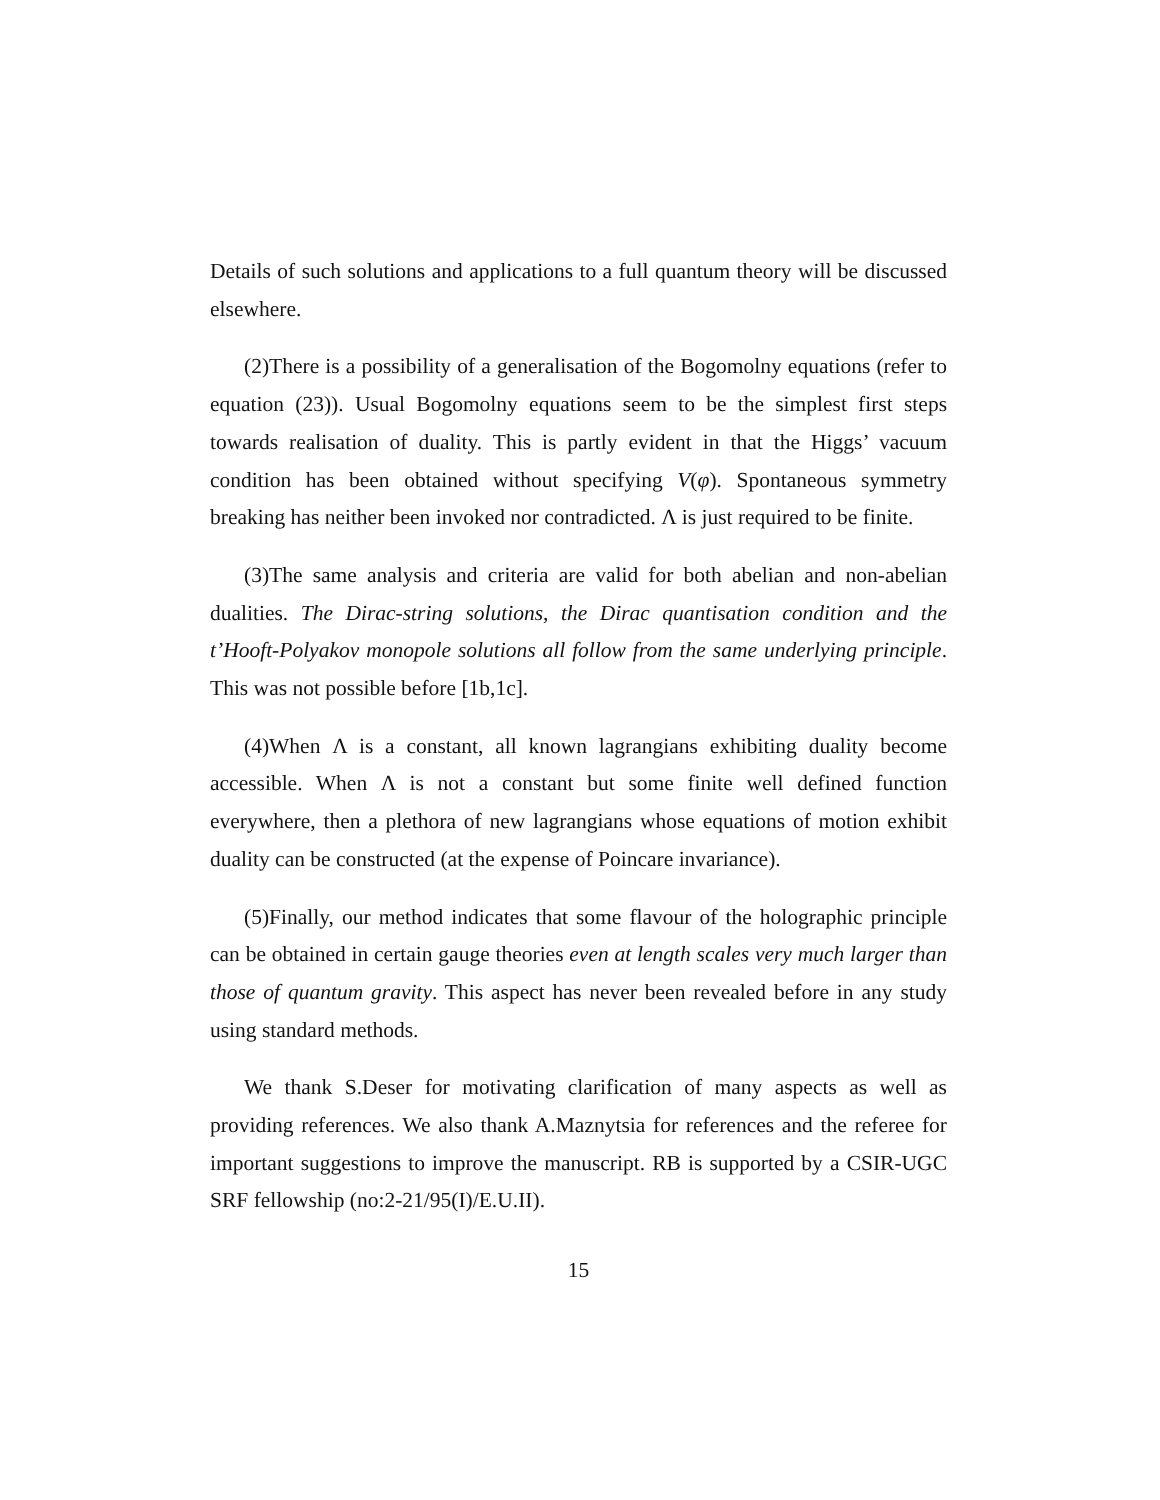Details of such solutions and applications to a full quantum theory will be discussed elsewhere.
(2)There is a possibility of a generalisation of the Bogomolny equations (refer to equation (23)). Usual Bogomolny equations seem to be the simplest first steps towards realisation of duality. This is partly evident in that the Higgs’ vacuum condition has been obtained without specifying V(φ). Spontaneous symmetry breaking has neither been invoked nor contradicted. Λ is just required to be finite.
(3)The same analysis and criteria are valid for both abelian and non-abelian dualities. The Dirac-string solutions, the Dirac quantisation condition and the t’Hooft-Polyakov monopole solutions all follow from the same underlying principle. This was not possible before [1b,1c].
(4)When Λ is a constant, all known lagrangians exhibiting duality become accessible. When Λ is not a constant but some finite well defined function everywhere, then a plethora of new lagrangians whose equations of motion exhibit duality can be constructed (at the expense of Poincare invariance).
(5)Finally, our method indicates that some flavour of the holographic principle can be obtained in certain gauge theories even at length scales very much larger than those of quantum gravity. This aspect has never been revealed before in any study using standard methods.
We thank S.Deser for motivating clarification of many aspects as well as providing references. We also thank A.Maznytsia for references and the referee for important suggestions to improve the manuscript. RB is supported by a CSIR-UGC SRF fellowship (no:2-21/95(I)/E.U.II).
15